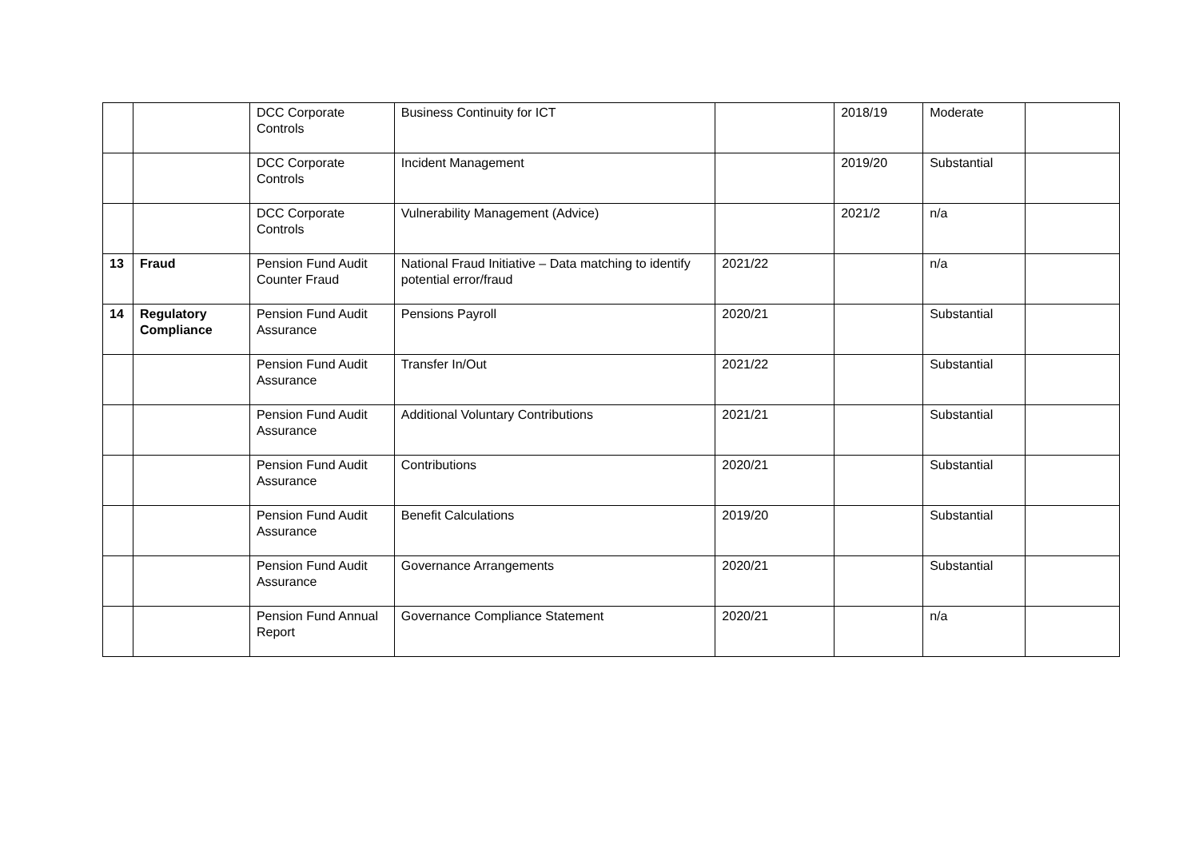| | | DCC Corporate Controls | Business Continuity for ICT | | 2018/19 | Moderate | |
| | | DCC Corporate Controls | Incident Management | | 2019/20 | Substantial | |
| | | DCC Corporate Controls | Vulnerability Management (Advice) | | 2021/2 | n/a | |
| 13 | Fraud | Pension Fund Audit Counter Fraud | National Fraud Initiative – Data matching to identify potential error/fraud | 2021/22 | | n/a | |
| 14 | Regulatory Compliance | Pension Fund Audit Assurance | Pensions Payroll | 2020/21 | | Substantial | |
| | | Pension Fund Audit Assurance | Transfer In/Out | 2021/22 | | Substantial | |
| | | Pension Fund Audit Assurance | Additional Voluntary Contributions | 2021/21 | | Substantial | |
| | | Pension Fund Audit Assurance | Contributions | 2020/21 | | Substantial | |
| | | Pension Fund Audit Assurance | Benefit Calculations | 2019/20 | | Substantial | |
| | | Pension Fund Audit Assurance | Governance Arrangements | 2020/21 | | Substantial | |
| | | Pension Fund Annual Report | Governance Compliance Statement | 2020/21 | | n/a | |